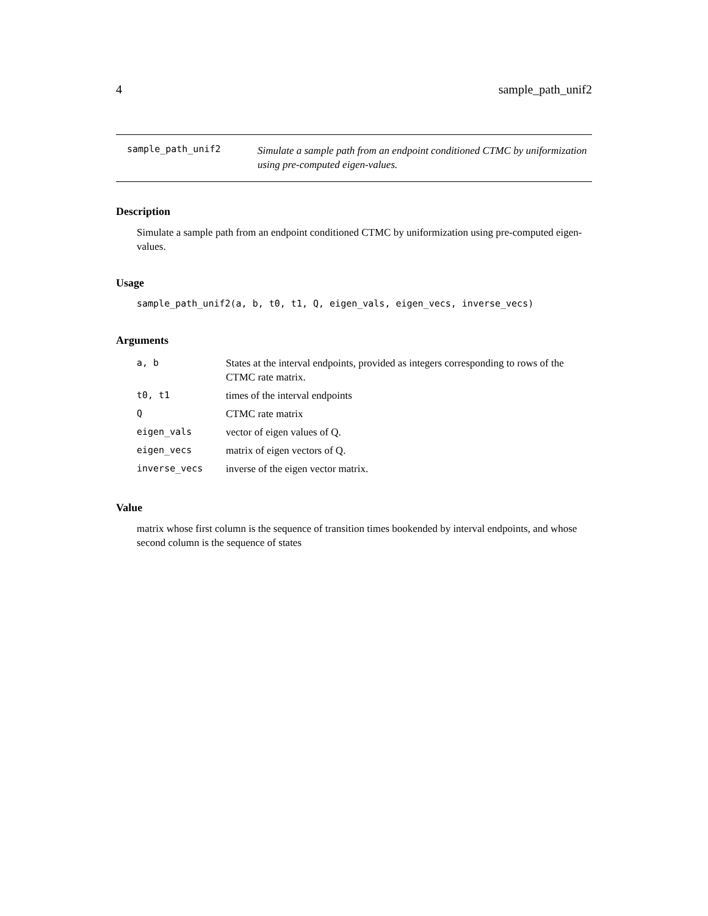4 sample_path_unif2
sample_path_unif2
Simulate a sample path from an endpoint conditioned CTMC by uniformization using pre-computed eigen-values.
Description
Simulate a sample path from an endpoint conditioned CTMC by uniformization using pre-computed eigen-values.
Usage
sample_path_unif2(a, b, t0, t1, Q, eigen_vals, eigen_vecs, inverse_vecs)
Arguments
| a, b | States at the interval endpoints, provided as integers corresponding to rows of the CTMC rate matrix. |
| t0, t1 | times of the interval endpoints |
| Q | CTMC rate matrix |
| eigen_vals | vector of eigen values of Q. |
| eigen_vecs | matrix of eigen vectors of Q. |
| inverse_vecs | inverse of the eigen vector matrix. |
Value
matrix whose first column is the sequence of transition times bookended by interval endpoints, and whose second column is the sequence of states